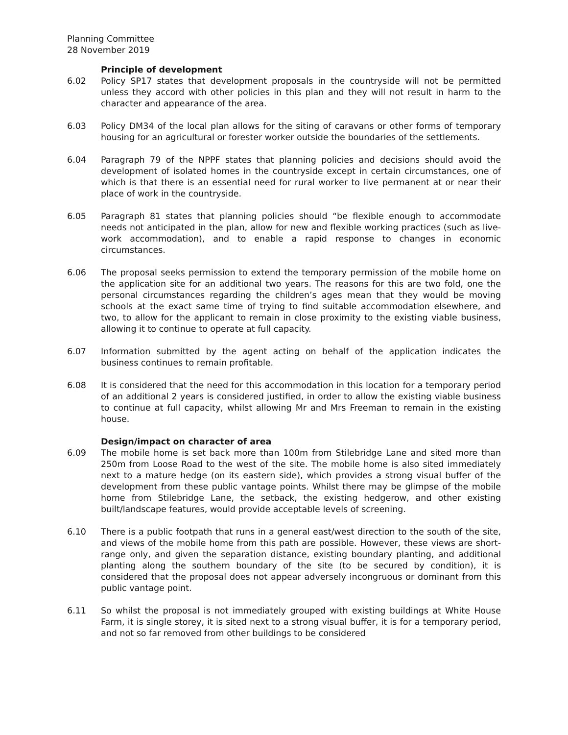Planning Committee
28 November 2019
Principle of development
6.02 Policy SP17 states that development proposals in the countryside will not be permitted unless they accord with other policies in this plan and they will not result in harm to the character and appearance of the area.
6.03 Policy DM34 of the local plan allows for the siting of caravans or other forms of temporary housing for an agricultural or forester worker outside the boundaries of the settlements.
6.04 Paragraph 79 of the NPPF states that planning policies and decisions should avoid the development of isolated homes in the countryside except in certain circumstances, one of which is that there is an essential need for rural worker to live permanent at or near their place of work in the countryside.
6.05 Paragraph 81 states that planning policies should “be flexible enough to accommodate needs not anticipated in the plan, allow for new and flexible working practices (such as live-work accommodation), and to enable a rapid response to changes in economic circumstances.
6.06 The proposal seeks permission to extend the temporary permission of the mobile home on the application site for an additional two years. The reasons for this are two fold, one the personal circumstances regarding the children’s ages mean that they would be moving schools at the exact same time of trying to find suitable accommodation elsewhere, and two, to allow for the applicant to remain in close proximity to the existing viable business, allowing it to continue to operate at full capacity.
6.07 Information submitted by the agent acting on behalf of the application indicates the business continues to remain profitable.
6.08 It is considered that the need for this accommodation in this location for a temporary period of an additional 2 years is considered justified, in order to allow the existing viable business to continue at full capacity, whilst allowing Mr and Mrs Freeman to remain in the existing house.
Design/impact on character of area
6.09 The mobile home is set back more than 100m from Stilebridge Lane and sited more than 250m from Loose Road to the west of the site. The mobile home is also sited immediately next to a mature hedge (on its eastern side), which provides a strong visual buffer of the development from these public vantage points. Whilst there may be glimpse of the mobile home from Stilebridge Lane, the setback, the existing hedgerow, and other existing built/landscape features, would provide acceptable levels of screening.
6.10 There is a public footpath that runs in a general east/west direction to the south of the site, and views of the mobile home from this path are possible. However, these views are short-range only, and given the separation distance, existing boundary planting, and additional planting along the southern boundary of the site (to be secured by condition), it is considered that the proposal does not appear adversely incongruous or dominant from this public vantage point.
6.11 So whilst the proposal is not immediately grouped with existing buildings at White House Farm, it is single storey, it is sited next to a strong visual buffer, it is for a temporary period, and not so far removed from other buildings to be considered